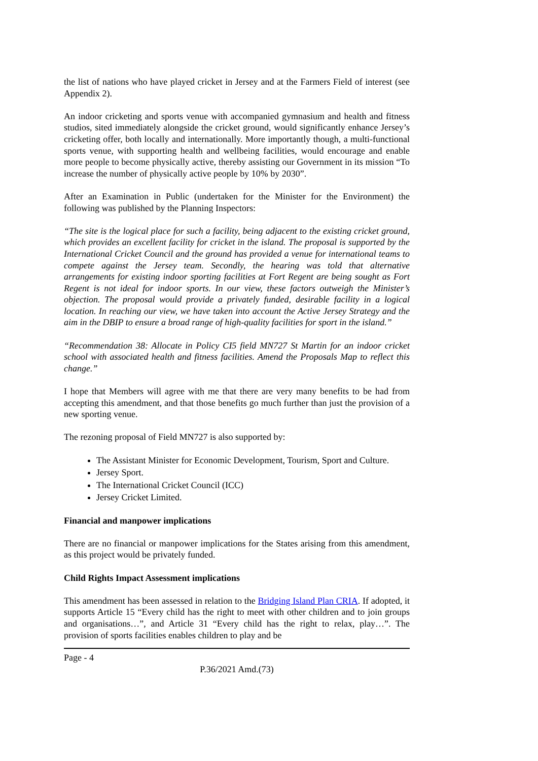the list of nations who have played cricket in Jersey and at the Farmers Field of interest (see Appendix 2).
An indoor cricketing and sports venue with accompanied gymnasium and health and fitness studios, sited immediately alongside the cricket ground, would significantly enhance Jersey’s cricketing offer, both locally and internationally. More importantly though, a multi-functional sports venue, with supporting health and wellbeing facilities, would encourage and enable more people to become physically active, thereby assisting our Government in its mission “To increase the number of physically active people by 10% by 2030”.
After an Examination in Public (undertaken for the Minister for the Environment) the following was published by the Planning Inspectors:
“The site is the logical place for such a facility, being adjacent to the existing cricket ground, which provides an excellent facility for cricket in the island. The proposal is supported by the International Cricket Council and the ground has provided a venue for international teams to compete against the Jersey team. Secondly, the hearing was told that alternative arrangements for existing indoor sporting facilities at Fort Regent are being sought as Fort Regent is not ideal for indoor sports. In our view, these factors outweigh the Minister’s objection. The proposal would provide a privately funded, desirable facility in a logical location. In reaching our view, we have taken into account the Active Jersey Strategy and the aim in the DBIP to ensure a broad range of high-quality facilities for sport in the island.”
“Recommendation 38: Allocate in Policy CI5 field MN727 St Martin for an indoor cricket school with associated health and fitness facilities. Amend the Proposals Map to reflect this change.”
I hope that Members will agree with me that there are very many benefits to be had from accepting this amendment, and that those benefits go much further than just the provision of a new sporting venue.
The rezoning proposal of Field MN727 is also supported by:
The Assistant Minister for Economic Development, Tourism, Sport and Culture.
Jersey Sport.
The International Cricket Council (ICC)
Jersey Cricket Limited.
Financial and manpower implications
There are no financial or manpower implications for the States arising from this amendment, as this project would be privately funded.
Child Rights Impact Assessment implications
This amendment has been assessed in relation to the Bridging Island Plan CRIA. If adopted, it supports Article 15 “Every child has the right to meet with other children and to join groups and organisations…”, and Article 31 “Every child has the right to relax, play…”. The provision of sports facilities enables children to play and be
Page - 4
P.36/2021 Amd.(73)